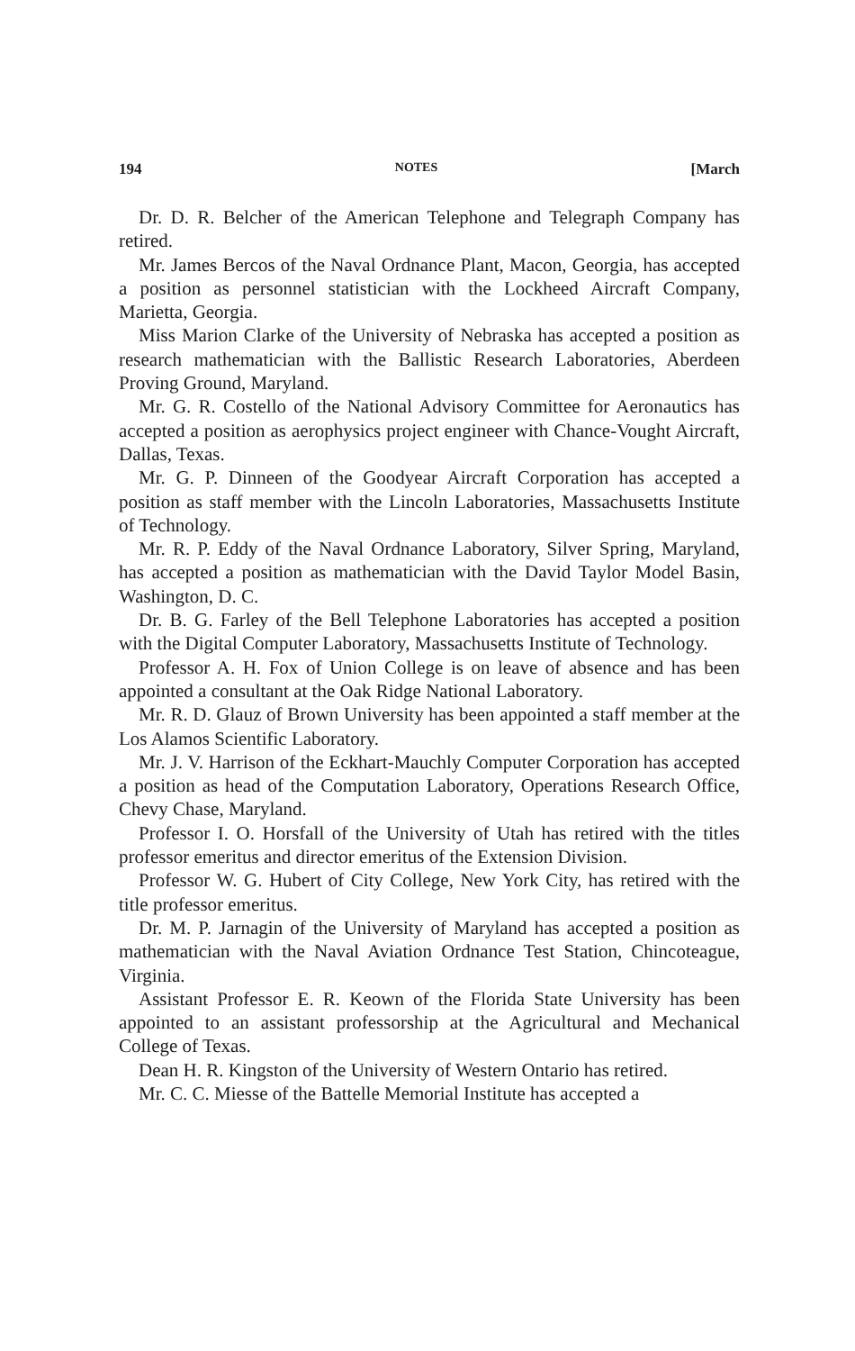194 NOTES [March
Dr. D. R. Belcher of the American Telephone and Telegraph Company has retired.
Mr. James Bercos of the Naval Ordnance Plant, Macon, Georgia, has accepted a position as personnel statistician with the Lockheed Aircraft Company, Marietta, Georgia.
Miss Marion Clarke of the University of Nebraska has accepted a position as research mathematician with the Ballistic Research Laboratories, Aberdeen Proving Ground, Maryland.
Mr. G. R. Costello of the National Advisory Committee for Aeronautics has accepted a position as aerophysics project engineer with Chance-Vought Aircraft, Dallas, Texas.
Mr. G. P. Dinneen of the Goodyear Aircraft Corporation has accepted a position as staff member with the Lincoln Laboratories, Massachusetts Institute of Technology.
Mr. R. P. Eddy of the Naval Ordnance Laboratory, Silver Spring, Maryland, has accepted a position as mathematician with the David Taylor Model Basin, Washington, D. C.
Dr. B. G. Farley of the Bell Telephone Laboratories has accepted a position with the Digital Computer Laboratory, Massachusetts Institute of Technology.
Professor A. H. Fox of Union College is on leave of absence and has been appointed a consultant at the Oak Ridge National Laboratory.
Mr. R. D. Glauz of Brown University has been appointed a staff member at the Los Alamos Scientific Laboratory.
Mr. J. V. Harrison of the Eckhart-Mauchly Computer Corporation has accepted a position as head of the Computation Laboratory, Operations Research Office, Chevy Chase, Maryland.
Professor I. O. Horsfall of the University of Utah has retired with the titles professor emeritus and director emeritus of the Extension Division.
Professor W. G. Hubert of City College, New York City, has retired with the title professor emeritus.
Dr. M. P. Jarnagin of the University of Maryland has accepted a position as mathematician with the Naval Aviation Ordnance Test Station, Chincoteague, Virginia.
Assistant Professor E. R. Keown of the Florida State University has been appointed to an assistant professorship at the Agricultural and Mechanical College of Texas.
Dean H. R. Kingston of the University of Western Ontario has retired.
Mr. C. C. Miesse of the Battelle Memorial Institute has accepted a